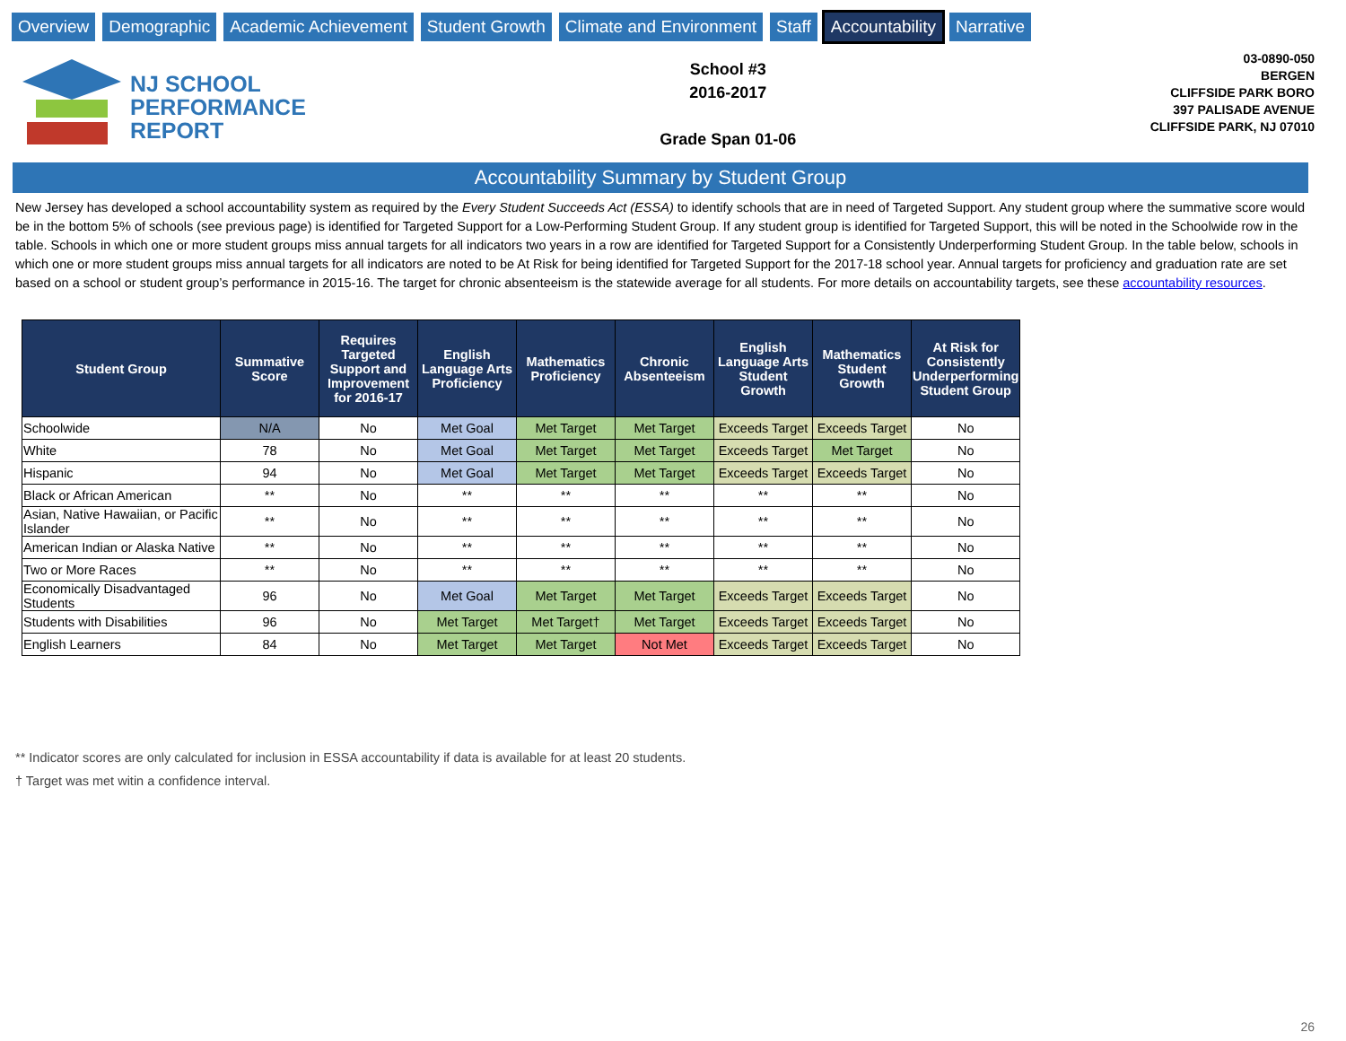Overview Demographic Academic Achievement Student Growth Climate and Environment Staff Accountability Narrative
NJ SCHOOL
PERFORMANCE
REPORT
School #3
2016-2017
Grade Span 01-06
03-0890-050
BERGEN
CLIFFSIDE PARK BORO
397 PALISADE AVENUE
CLIFFSIDE PARK, NJ 07010
Accountability Summary by Student Group
New Jersey has developed a school accountability system as required by the Every Student Succeeds Act (ESSA) to identify schools that are in need of Targeted Support. Any student group where the summative score would be in the bottom 5% of schools (see previous page) is identified for Targeted Support for a Low-Performing Student Group. If any student group is identified for Targeted Support, this will be noted in the Schoolwide row in the table. Schools in which one or more student groups miss annual targets for all indicators two years in a row are identified for Targeted Support for a Consistently Underperforming Student Group. In the table below, schools in which one or more student groups miss annual targets for all indicators are noted to be At Risk for being identified for Targeted Support for the 2017-18 school year. Annual targets for proficiency and graduation rate are set based on a school or student group’s performance in 2015-16. The target for chronic absenteeism is the statewide average for all students. For more details on accountability targets, see these accountability resources.
| Student Group | Summative Score | Requires Targeted Support and Improvement for 2016-17 | English Language Arts Proficiency | Mathematics Proficiency | Chronic Absenteeism | English Language Arts Student Growth | Mathematics Student Growth | At Risk for Consistently Underperforming Student Group |
| --- | --- | --- | --- | --- | --- | --- | --- | --- |
| Schoolwide | N/A | No | Met Goal | Met Target | Met Target | Exceeds Target | Exceeds Target | No |
| White | 78 | No | Met Goal | Met Target | Met Target | Exceeds Target | Met Target | No |
| Hispanic | 94 | No | Met Goal | Met Target | Met Target | Exceeds Target | Exceeds Target | No |
| Black or African American | ** | No | ** | ** | ** | ** | ** | No |
| Asian, Native Hawaiian, or Pacific Islander | ** | No | ** | ** | ** | ** | ** | No |
| American Indian or Alaska Native | ** | No | ** | ** | ** | ** | ** | No |
| Two or More Races | ** | No | ** | ** | ** | ** | ** | No |
| Economically Disadvantaged Students | 96 | No | Met Goal | Met Target | Met Target | Exceeds Target | Exceeds Target | No |
| Students with Disabilities | 96 | No | Met Target | Met Target† | Met Target | Exceeds Target | Exceeds Target | No |
| English Learners | 84 | No | Met Target | Met Target | Not Met | Exceeds Target | Exceeds Target | No |
** Indicator scores are only calculated for inclusion in ESSA accountability if data is available for at least 20 students.
† Target was met witin a confidence interval.
26